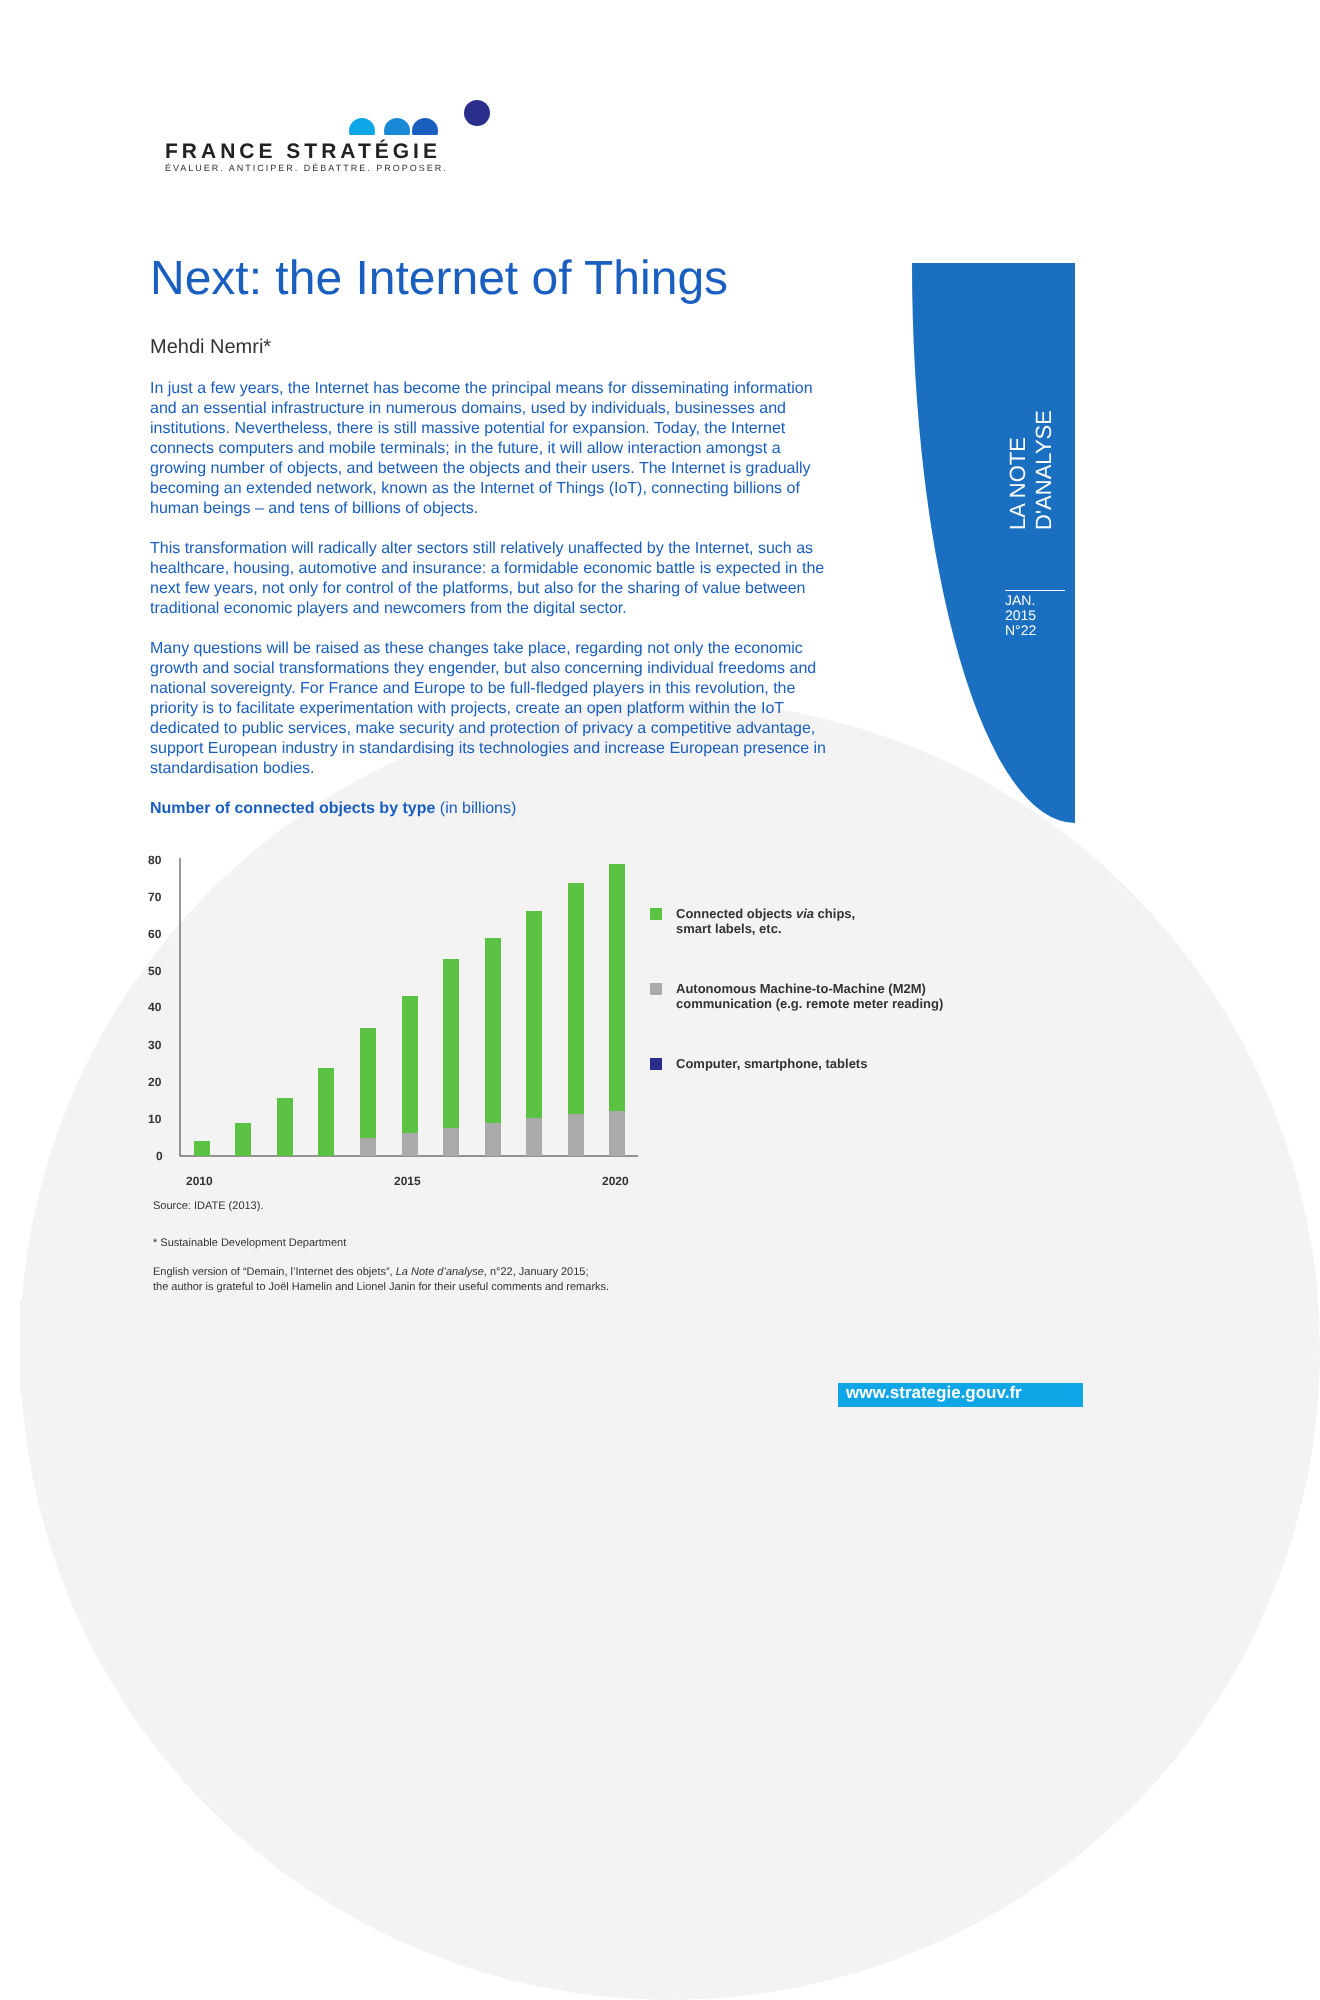LA NOTE D'ANALYSE
JAN.
2015
N°22
FRANCE STRATÉGIE
ÉVALUER. ANTICIPER. DÉBATTRE. PROPOSER.
Next: the Internet of Things
Mehdi Nemri*
In just a few years, the Internet has become the principal means for disseminating information and an essential infrastructure in numerous domains, used by individuals, businesses and institutions. Nevertheless, there is still massive potential for expansion. Today, the Internet connects computers and mobile terminals; in the future, it will allow interaction amongst a growing number of objects, and between the objects and their users. The Internet is gradually becoming an extended network, known as the Internet of Things (IoT), connecting billions of human beings – and tens of billions of objects.
This transformation will radically alter sectors still relatively unaffected by the Internet, such as healthcare, housing, automotive and insurance: a formidable economic battle is expected in the next few years, not only for control of the platforms, but also for the sharing of value between traditional economic players and newcomers from the digital sector.
Many questions will be raised as these changes take place, regarding not only the economic growth and social transformations they engender, but also concerning individual freedoms and national sovereignty. For France and Europe to be full-fledged players in this revolution, the priority is to facilitate experimentation with projects, create an open platform within the IoT dedicated to public services, make security and protection of privacy a competitive advantage, support European industry in standardising its technologies and increase European presence in standardisation bodies.
Number of connected objects by type (in billions)
80
70
60
50
40
30
20
10
0
2010
2015
2020
Connected objects via chips,
smart labels, etc.
Autonomous Machine-to-Machine (M2M)
communication (e.g. remote meter reading)
Computer, smartphone, tablets
Source: IDATE (2013).
* Sustainable Development Department
English version of “Demain, l’Internet des objets”, La Note d’analyse, n°22, January 2015;
the author is grateful to Joël Hamelin and Lionel Janin for their useful comments and remarks.
www.strategie.gouv.fr